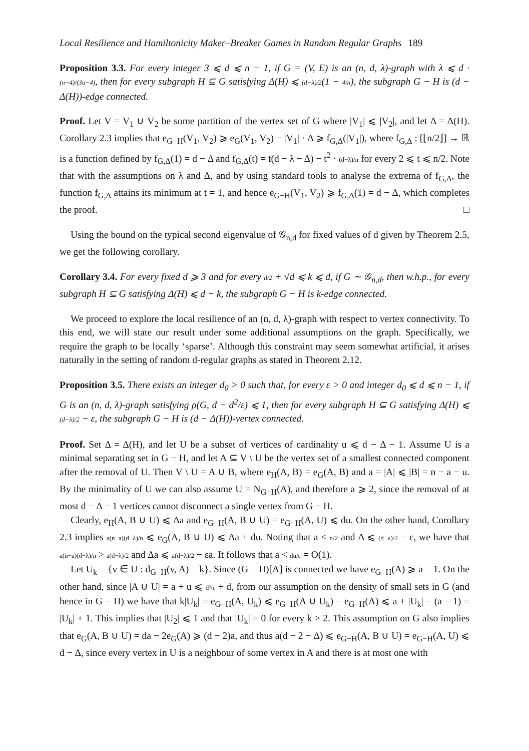Local Resilience and Hamiltonicity Maker–Breaker Games in Random Regular Graphs 189
Proposition 3.3. For every integer 3 ⩽ d ⩽ n − 1, if G = (V, E) is an (n, d, λ)-graph with λ ⩽ d · (n−4)/(3n−4), then for every subgraph H ⊆ G satisfying Δ(H) ⩽ (d−λ)/2(1 − 4/n), the subgraph G − H is (d − Δ(H))-edge connected.
Proof. Let V = V<sub>1</sub> ∪ V<sub>2</sub> be some partition of the vertex set of G where |V<sub>1</sub>| ⩽ |V<sub>2</sub>|, and let Δ = Δ(H). Corollary 2.3 implies that e<sub>G−H</sub>(V<sub>1</sub>, V<sub>2</sub>) ⩾ e<sub>G</sub>(V<sub>1</sub>, V<sub>2</sub>) − |V<sub>1</sub>| · Δ ⩾ f<sub>G,Δ</sub>(|V<sub>1</sub>|), where f<sub>G,Δ</sub> : [⌊n/2⌋] → ℝ is a function defined by f<sub>G,Δ</sub>(1) = d − Δ and f<sub>G,Δ</sub>(t) = t(d − λ − Δ) − t<sup>2</sup> · (d−λ)/n for every 2 ⩽ t ⩽ n/2. Note that with the assumptions on λ and Δ, and by using standard tools to analyse the extrema of f<sub>G,Δ</sub>, the function f<sub>G,Δ</sub> attains its minimum at t = 1, and hence e<sub>G−H</sub>(V<sub>1</sub>, V<sub>2</sub>) ⩾ f<sub>G,Δ</sub>(1) = d − Δ, which completes the proof. □
Using the bound on the typical second eigenvalue of 𝒢<sub>n,d</sub> for fixed values of d given by Theorem 2.5, we get the following corollary.
Corollary 3.4. For every fixed d ⩾ 3 and for every d/2 + √d ⩽ k ⩽ d, if G ∼ 𝒢<sub>n,d</sub>, then w.h.p., for every subgraph H ⊆ G satisfying Δ(H) ⩽ d − k, the subgraph G − H is k-edge connected.
We proceed to explore the local resilience of an (n, d, λ)-graph with respect to vertex connectivity. To this end, we will state our result under some additional assumptions on the graph. Specifically, we require the graph to be locally ‘sparse’. Although this constraint may seem somewhat artificial, it arises naturally in the setting of random d-regular graphs as stated in Theorem 2.12.
Proposition 3.5. There exists an integer d<sub>0</sub> > 0 such that, for every ε > 0 and integer d<sub>0</sub> ⩽ d ⩽ n − 1, if G is an (n, d, λ)-graph satisfying ρ(G, d + d<sup>2</sup>/ε) ⩽ 1, then for every subgraph H ⊆ G satisfying Δ(H) ⩽ (d−λ)/2 − ε, the subgraph G − H is (d − Δ(H))-vertex connected.
Proof. Set Δ = Δ(H), and let U be a subset of vertices of cardinality u ⩽ d − Δ − 1. Assume U is a minimal separating set in G − H, and let A ⊆ V \ U be the vertex set of a smallest connected component after the removal of U. Then V \ U = A ∪ B, where e<sub>H</sub>(A, B) = e<sub>G</sub>(A, B) and a = |A| ⩽ |B| = n − a − u. By the minimality of U we can also assume U = N<sub>G−H</sub>(A), and therefore a ⩾ 2, since the removal of at most d − Δ − 1 vertices cannot disconnect a single vertex from G − H.
Clearly, e<sub>H</sub>(A, B ∪ U) ⩽ Δa and e<sub>G−H</sub>(A, B ∪ U) = e<sub>G−H</sub>(A, U) ⩽ du. On the other hand, Corollary 2.3 implies a(n−a)(d−λ)/n ⩽ e<sub>G</sub>(A, B ∪ U) ⩽ Δa + du. Noting that a < n/2 and Δ ⩽ (d−λ)/2 − ε, we have that a(n−a)(d−λ)/n > a(d−λ)/2 and Δa ⩽ a(d−λ)/2 − εa. It follows that a < du/ε = O(1).
Let U<sub>k</sub> = {v ∈ U : d<sub>G−H</sub>(v, A) = k}. Since (G − H)[A] is connected we have e<sub>G−H</sub>(A) ⩾ a − 1. On the other hand, since |A ∪ U| = a + u ⩽ d²/ε + d, from our assumption on the density of small sets in G (and hence in G − H) we have that k|U<sub>k</sub>| = e<sub>G−H</sub>(A, U<sub>k</sub>) ⩽ e<sub>G−H</sub>(A ∪ U<sub>k</sub>) − e<sub>G−H</sub>(A) ⩽ a + |U<sub>k</sub>| − (a − 1) = |U<sub>k</sub>| + 1. This implies that |U<sub>2</sub>| ⩽ 1 and that |U<sub>k</sub>| = 0 for every k > 2. This assumption on G also implies that e<sub>G</sub>(A, B ∪ U) = da − 2e<sub>G</sub>(A) ⩾ (d − 2)a, and thus a(d − 2 − Δ) ⩽ e<sub>G−H</sub>(A, B ∪ U) = e<sub>G−H</sub>(A, U) ⩽ d − Δ, since every vertex in U is a neighbour of some vertex in A and there is at most one with